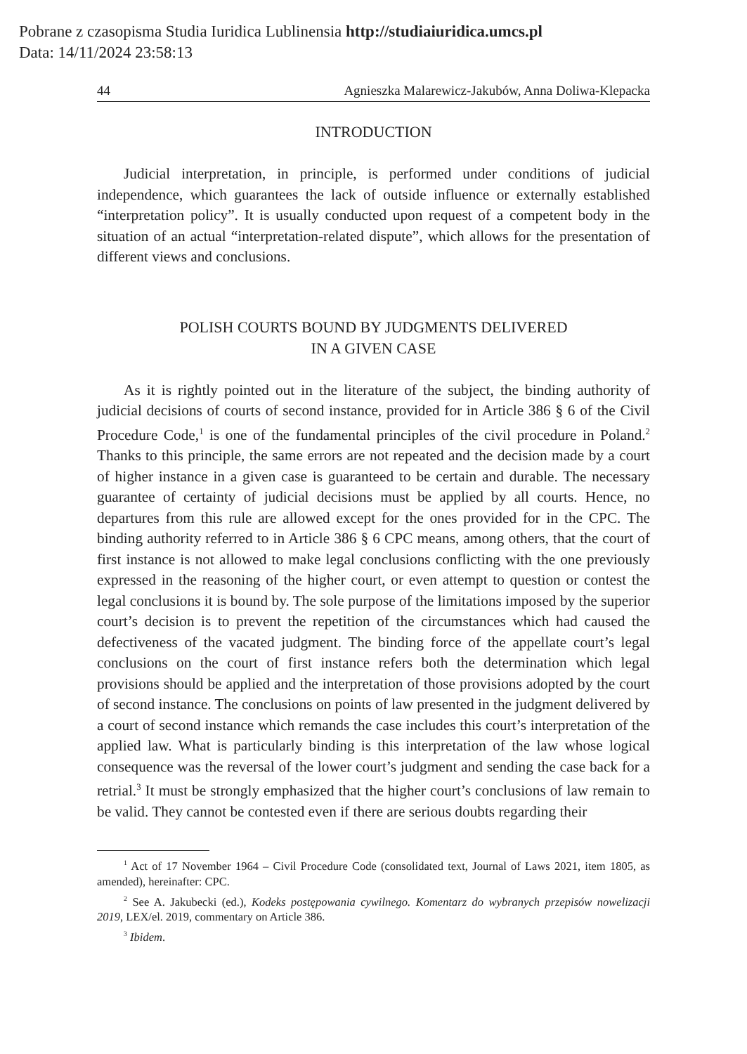Pobrane z czasopisma Studia Iuridica Lublinensia http://studiaiuridica.umcs.pl
Data: 14/11/2024 23:58:13
44 Agnieszka Malarewicz-Jakubów, Anna Doliwa-Klepacka
INTRODUCTION
Judicial interpretation, in principle, is performed under conditions of judicial independence, which guarantees the lack of outside influence or externally established “interpretation policy”. It is usually conducted upon request of a competent body in the situation of an actual “interpretation-related dispute”, which allows for the presentation of different views and conclusions.
POLISH COURTS BOUND BY JUDGMENTS DELIVERED
IN A GIVEN CASE
As it is rightly pointed out in the literature of the subject, the binding authority of judicial decisions of courts of second instance, provided for in Article 386 § 6 of the Civil Procedure Code,<sup>1</sup> is one of the fundamental principles of the civil procedure in Poland.<sup>2</sup> Thanks to this principle, the same errors are not repeated and the decision made by a court of higher instance in a given case is guaranteed to be certain and durable. The necessary guarantee of certainty of judicial decisions must be applied by all courts. Hence, no departures from this rule are allowed except for the ones provided for in the CPC. The binding authority referred to in Article 386 § 6 CPC means, among others, that the court of first instance is not allowed to make legal conclusions conflicting with the one previously expressed in the reasoning of the higher court, or even attempt to question or contest the legal conclusions it is bound by. The sole purpose of the limitations imposed by the superior court’s decision is to prevent the repetition of the circumstances which had caused the defectiveness of the vacated judgment. The binding force of the appellate court’s legal conclusions on the court of first instance refers both the determination which legal provisions should be applied and the interpretation of those provisions adopted by the court of second instance. The conclusions on points of law presented in the judgment delivered by a court of second instance which remands the case includes this court’s interpretation of the applied law. What is particularly binding is this interpretation of the law whose logical consequence was the reversal of the lower court’s judgment and sending the case back for a retrial.<sup>3</sup> It must be strongly emphasized that the higher court’s conclusions of law remain to be valid. They cannot be contested even if there are serious doubts regarding their
<sup>1</sup> Act of 17 November 1964 – Civil Procedure Code (consolidated text, Journal of Laws 2021, item 1805, as amended), hereinafter: CPC.
<sup>2</sup> See A. Jakubecki (ed.), Kodeks postępowania cywilnego. Komentarz do wybranych przepisów nowelizacji 2019, LEX/el. 2019, commentary on Article 386.
<sup>3</sup> Ibidem.